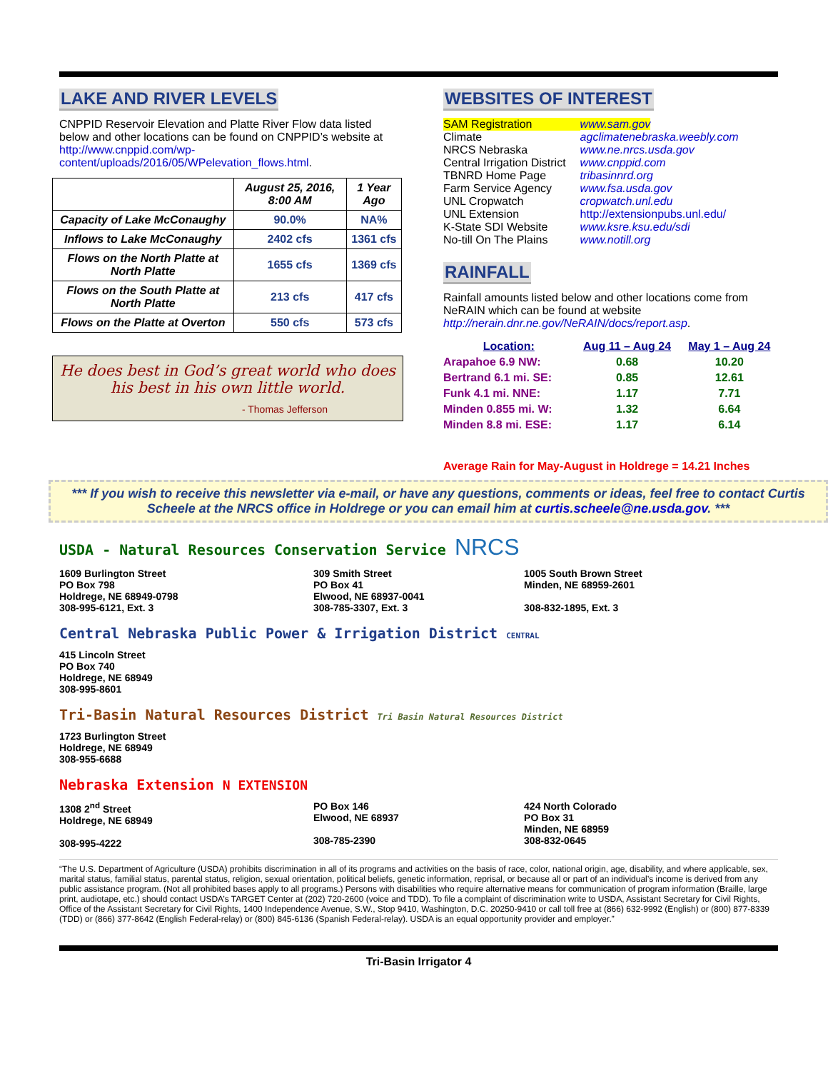LAKE AND RIVER LEVELS
CNPPID Reservoir Elevation and Platte River Flow data listed below and other locations can be found on CNPPID’s website at http://www.cnppid.com/wp-content/uploads/2016/05/WPelevation_flows.html.
| | August 25, 2016, 8:00 AM | 1 Year Ago |
| --- | --- | --- |
| Capacity of Lake McConaughy | 90.0% | NA% |
| Inflows to Lake McConaughy | 2402 cfs | 1361 cfs |
| Flows on the North Platte at North Platte | 1655 cfs | 1369 cfs |
| Flows on the South Platte at North Platte | 213 cfs | 417 cfs |
| Flows on the Platte at Overton | 550 cfs | 573 cfs |
He does best in God’s great world who does his best in his own little world.
- Thomas Jefferson
WEBSITES OF INTEREST
| SAM Registration | www.sam.gov |
| Climate | agclimatenebraska.weebly.com |
| NRCS Nebraska | www.ne.nrcs.usda.gov |
| Central Irrigation District | www.cnppid.com |
| TBNRD Home Page | tribasinnrd.org |
| Farm Service Agency | www.fsa.usda.gov |
| UNL Cropwatch | cropwatch.unl.edu |
| UNL Extension | http://extensionpubs.unl.edu/ |
| K-State SDI Website | www.ksre.ksu.edu/sdi |
| No-till On The Plains | www.notill.org |
RAINFALL
Rainfall amounts listed below and other locations come from NeRAIN which can be found at website http://nerain.dnr.ne.gov/NeRAIN/docs/report.asp.
| Location: | Aug 11 – Aug 24 | May 1 – Aug 24 |
| --- | --- | --- |
| Arapahoe 6.9 NW: | 0.68 | 10.20 |
| Bertrand 6.1 mi. SE: | 0.85 | 12.61 |
| Funk 4.1 mi. NNE: | 1.17 | 7.71 |
| Minden 0.855 mi. W: | 1.32 | 6.64 |
| Minden 8.8 mi. ESE: | 1.17 | 6.14 |
Average Rain for May-August in Holdrege = 14.21 Inches
*** If you wish to receive this newsletter via e-mail, or have any questions, comments or ideas, feel free to contact Curtis Scheele at the NRCS office in Holdrege or you can email him at curtis.scheele@ne.usda.gov. ***
USDA - Natural Resources Conservation Service NRCS
1609 Burlington Street
PO Box 798
Holdrege, NE 68949-0798
308-995-6121, Ext. 3
309 Smith Street
PO Box 41
Elwood, NE 68937-0041
308-785-3307, Ext. 3
1005 South Brown Street
Minden, NE 68959-2601
308-832-1895, Ext. 3
Central Nebraska Public Power & Irrigation District CENTRAL
415 Lincoln Street
PO Box 740
Holdrege, NE 68949
308-995-8601
Tri-Basin Natural Resources District Tri Basin Natural Resources District
1723 Burlington Street
Holdrege, NE 68949
308-955-6688
Nebraska Extension N EXTENSION
1308 2<sup>nd</sup> Street
Holdrege, NE 68949
308-995-4222
PO Box 146
Elwood, NE 68937
308-785-2390
424 North Colorado
PO Box 31
Minden, NE 68959
308-832-0645
“The U.S. Department of Agriculture (USDA) prohibits discrimination in all of its programs and activities on the basis of race, color, national origin, age, disability, and where applicable, sex, marital status, familial status, parental status, religion, sexual orientation, political beliefs, genetic information, reprisal, or because all or part of an individual’s income is derived from any public assistance program. (Not all prohibited bases apply to all programs.) Persons with disabilities who require alternative means for communication of program information (Braille, large print, audiotape, etc.) should contact USDA’s TARGET Center at (202) 720-2600 (voice and TDD). To file a complaint of discrimination write to USDA, Assistant Secretary for Civil Rights, Office of the Assistant Secretary for Civil Rights, 1400 Independence Avenue, S.W., Stop 9410, Washington, D.C. 20250-9410 or call toll free at (866) 632-9992 (English) or (800) 877-8339 (TDD) or (866) 377-8642 (English Federal-relay) or (800) 845-6136 (Spanish Federal-relay). USDA is an equal opportunity provider and employer.”
Tri-Basin Irrigator 4